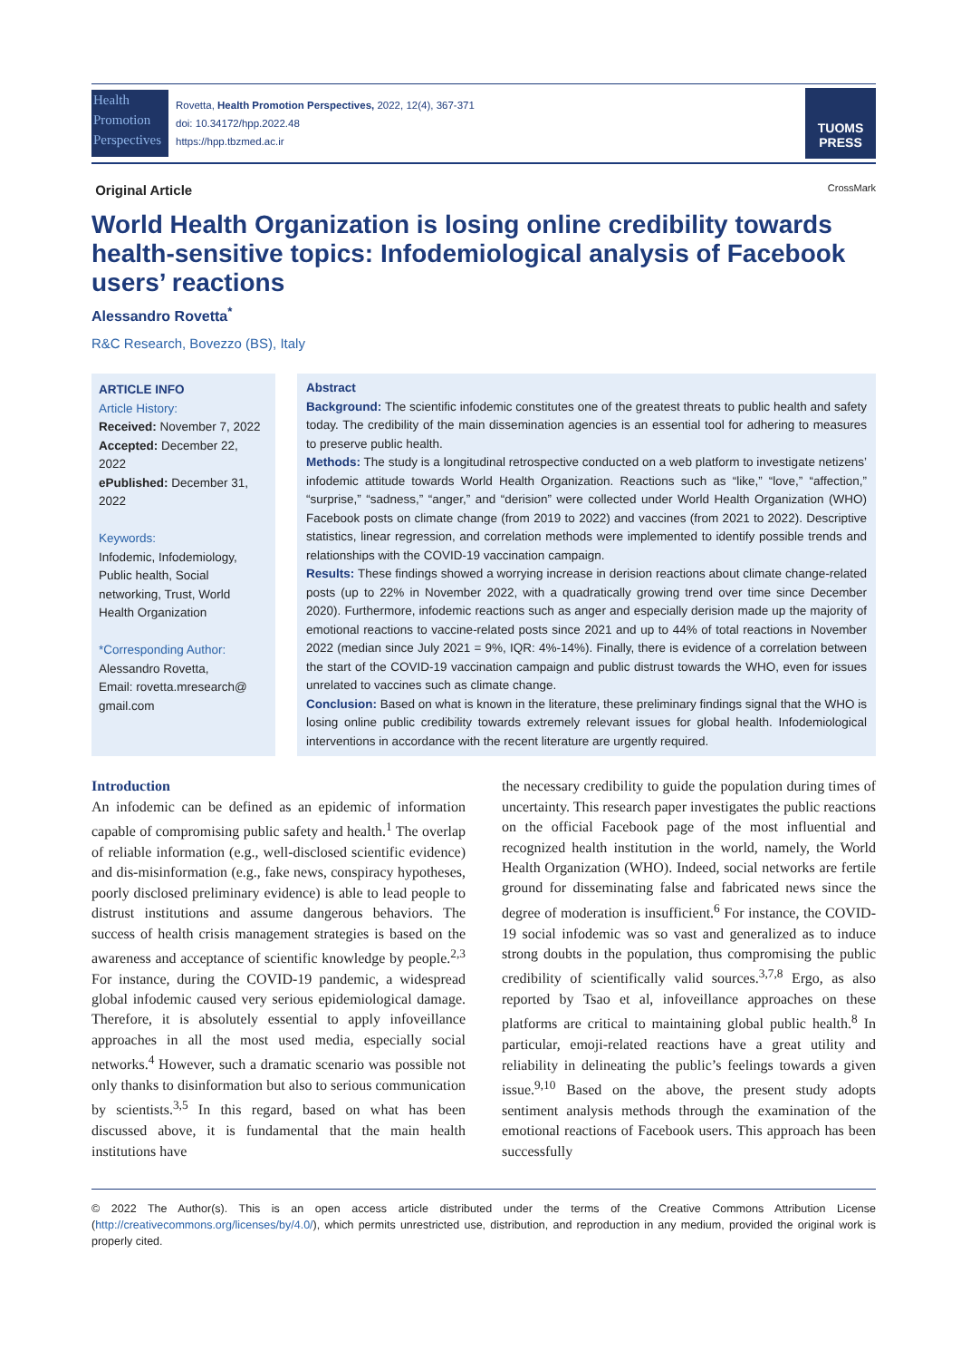Health
Promotion
Perspectives
Rovetta, Health Promotion Perspectives, 2022, 12(4), 367-371
doi: 10.34172/hpp.2022.48
https://hpp.tbzmed.ac.ir
TUOMS
PRESS
Original Article CrossMark
World Health Organization is losing online credibility towards health-sensitive topics: Infodemiological analysis of Facebook users’ reactions
Alessandro Rovetta<sup>*</sup>
R&C Research, Bovezzo (BS), Italy
ARTICLE INFO
Article History:
Received: November 7, 2022
Accepted: December 22, 2022
ePublished: December 31, 2022
Keywords:
Infodemic, Infodemiology, Public health, Social networking, Trust, World Health Organization
*Corresponding Author:
Alessandro Rovetta,
Email: rovetta.mresearch@ gmail.com
Abstract
Background: The scientific infodemic constitutes one of the greatest threats to public health and safety today. The credibility of the main dissemination agencies is an essential tool for adhering to measures to preserve public health.
Methods: The study is a longitudinal retrospective conducted on a web platform to investigate netizens’ infodemic attitude towards World Health Organization. Reactions such as “like,” “love,” “affection,” “surprise,” “sadness,” “anger,” and “derision” were collected under World Health Organization (WHO) Facebook posts on climate change (from 2019 to 2022) and vaccines (from 2021 to 2022). Descriptive statistics, linear regression, and correlation methods were implemented to identify possible trends and relationships with the COVID-19 vaccination campaign.
Results: These findings showed a worrying increase in derision reactions about climate change-related posts (up to 22% in November 2022, with a quadratically growing trend over time since December 2020). Furthermore, infodemic reactions such as anger and especially derision made up the majority of emotional reactions to vaccine-related posts since 2021 and up to 44% of total reactions in November 2022 (median since July 2021 = 9%, IQR: 4%-14%). Finally, there is evidence of a correlation between the start of the COVID-19 vaccination campaign and public distrust towards the WHO, even for issues unrelated to vaccines such as climate change.
Conclusion: Based on what is known in the literature, these preliminary findings signal that the WHO is losing online public credibility towards extremely relevant issues for global health. Infodemiological interventions in accordance with the recent literature are urgently required.
Introduction
An infodemic can be defined as an epidemic of information capable of compromising public safety and health.<sup>1</sup> The overlap of reliable information (e.g., well-disclosed scientific evidence) and dis-misinformation (e.g., fake news, conspiracy hypotheses, poorly disclosed preliminary evidence) is able to lead people to distrust institutions and assume dangerous behaviors. The success of health crisis management strategies is based on the awareness and acceptance of scientific knowledge by people.<sup>2,3</sup> For instance, during the COVID-19 pandemic, a widespread global infodemic caused very serious epidemiological damage. Therefore, it is absolutely essential to apply infoveillance approaches in all the most used media, especially social networks.<sup>4</sup> However, such a dramatic scenario was possible not only thanks to disinformation but also to serious communication by scientists.<sup>3,5</sup> In this regard, based on what has been discussed above, it is fundamental that the main health institutions have
the necessary credibility to guide the population during times of uncertainty. This research paper investigates the public reactions on the official Facebook page of the most influential and recognized health institution in the world, namely, the World Health Organization (WHO). Indeed, social networks are fertile ground for disseminating false and fabricated news since the degree of moderation is insufficient.<sup>6</sup> For instance, the COVID-19 social infodemic was so vast and generalized as to induce strong doubts in the population, thus compromising the public credibility of scientifically valid sources.<sup>3,7,8</sup> Ergo, as also reported by Tsao et al, infoveillance approaches on these platforms are critical to maintaining global public health.<sup>8</sup> In particular, emoji-related reactions have a great utility and reliability in delineating the public’s feelings towards a given issue.<sup>9,10</sup> Based on the above, the present study adopts sentiment analysis methods through the examination of the emotional reactions of Facebook users. This approach has been successfully
© 2022 The Author(s). This is an open access article distributed under the terms of the Creative Commons Attribution License (http://creativecommons.org/licenses/by/4.0/), which permits unrestricted use, distribution, and reproduction in any medium, provided the original work is properly cited.